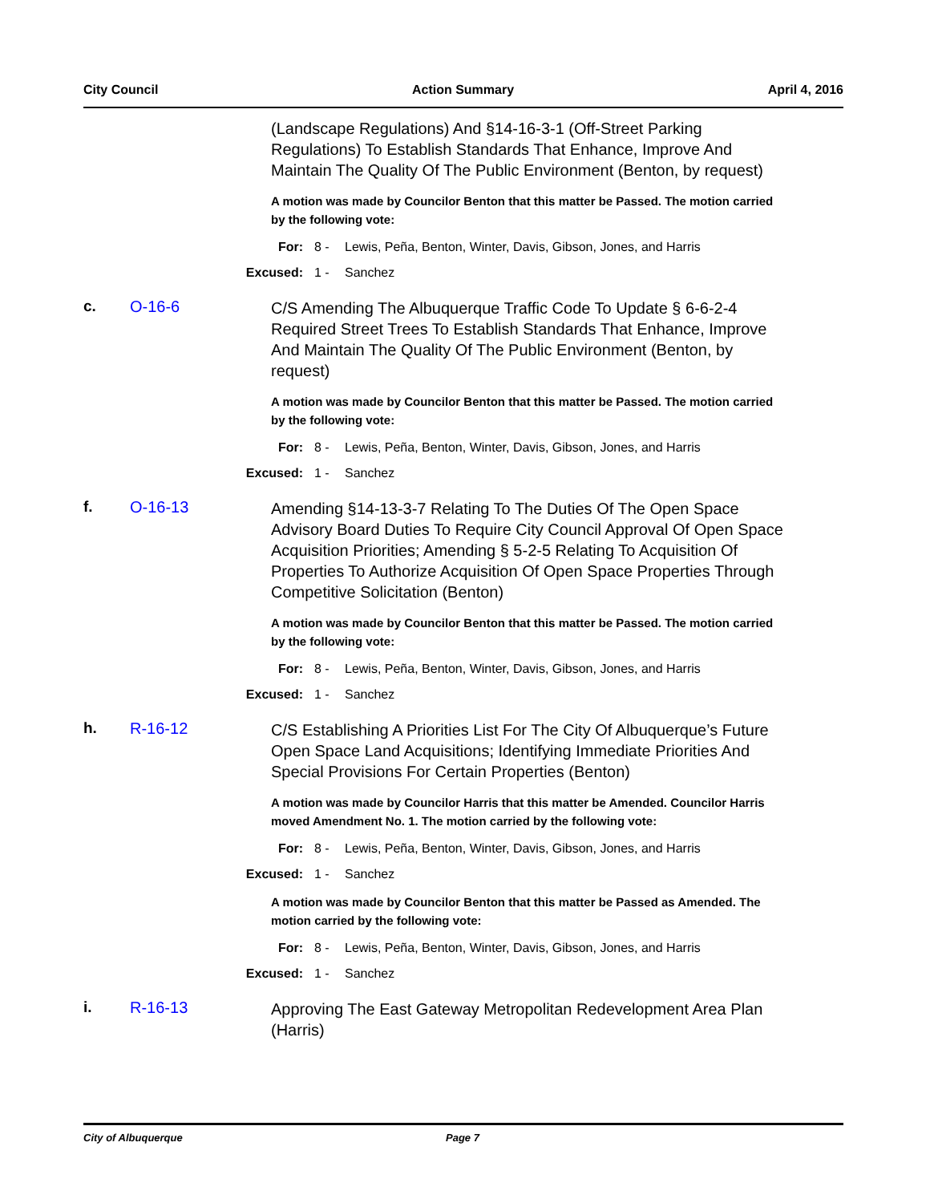City Council Action Summary April 4, 2016
(Landscape Regulations) And §14-16-3-1 (Off-Street Parking Regulations) To Establish Standards That Enhance, Improve And Maintain The Quality Of The Public Environment (Benton, by request)
A motion was made by Councilor Benton that this matter be Passed. The motion carried by the following vote:
For: 8 - Lewis, Peña, Benton, Winter, Davis, Gibson, Jones, and Harris
Excused: 1 - Sanchez
c. O-16-6
C/S Amending The Albuquerque Traffic Code To Update § 6-6-2-4 Required Street Trees To Establish Standards That Enhance, Improve And Maintain The Quality Of The Public Environment (Benton, by request)
A motion was made by Councilor Benton that this matter be Passed. The motion carried by the following vote:
For: 8 - Lewis, Peña, Benton, Winter, Davis, Gibson, Jones, and Harris
Excused: 1 - Sanchez
f. O-16-13
Amending §14-13-3-7 Relating To The Duties Of The Open Space Advisory Board Duties To Require City Council Approval Of Open Space Acquisition Priorities; Amending § 5-2-5 Relating To Acquisition Of Properties To Authorize Acquisition Of Open Space Properties Through Competitive Solicitation (Benton)
A motion was made by Councilor Benton that this matter be Passed. The motion carried by the following vote:
For: 8 - Lewis, Peña, Benton, Winter, Davis, Gibson, Jones, and Harris
Excused: 1 - Sanchez
h. R-16-12
C/S Establishing A Priorities List For The City Of Albuquerque’s Future Open Space Land Acquisitions; Identifying Immediate Priorities And Special Provisions For Certain Properties (Benton)
A motion was made by Councilor Harris that this matter be Amended. Councilor Harris moved Amendment No. 1. The motion carried by the following vote:
For: 8 - Lewis, Peña, Benton, Winter, Davis, Gibson, Jones, and Harris
Excused: 1 - Sanchez
A motion was made by Councilor Benton that this matter be Passed as Amended. The motion carried by the following vote:
For: 8 - Lewis, Peña, Benton, Winter, Davis, Gibson, Jones, and Harris
Excused: 1 - Sanchez
i. R-16-13
Approving The East Gateway Metropolitan Redevelopment Area Plan (Harris)
City of Albuquerque Page 7